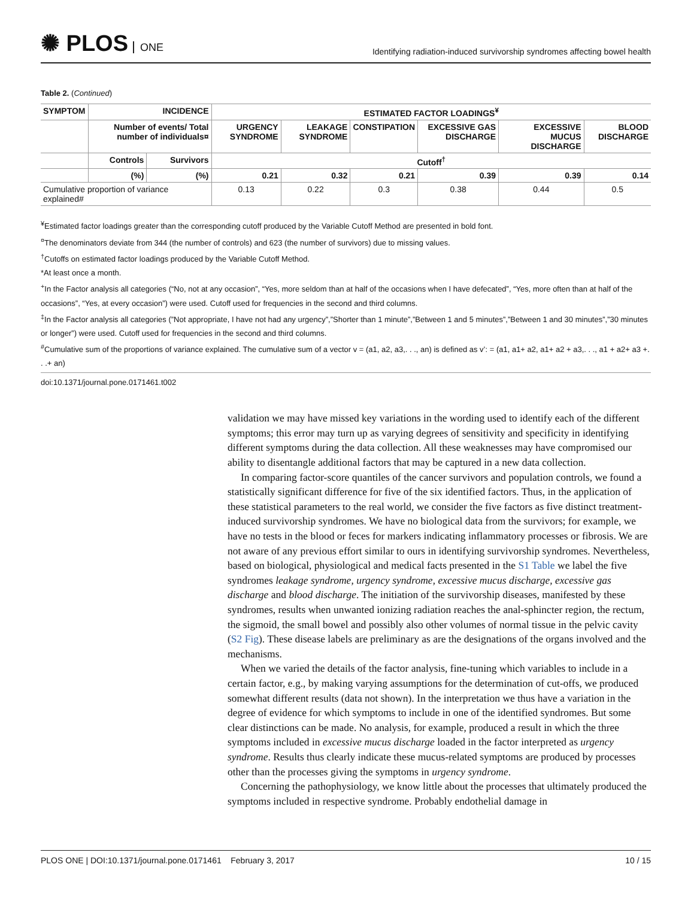✺ PLOS ONE
Identifying radiation-induced survivorship syndromes affecting bowel health
Table 2. (Continued)
| SYMPTOM | INCIDENCE | | ESTIMATED FACTOR LOADINGS<sup>¥</sup> | | | | | |
| --- | --- | --- | --- | --- | --- | --- | --- | --- |
| | Number of events/ Total number of individuals¤ | | URGENCY SYNDROME | LEAKAGE SYNDROME | CONSTIPATION | EXCESSIVE GAS DISCHARGE | EXCESSIVE MUCUS DISCHARGE | BLOOD DISCHARGE |
| | Controls | Survivors | Cutoff<sup>†</sup> | | | | | |
| | (%) | (%) | 0.21 | 0.32 | 0.21 | 0.39 | 0.39 | 0.14 |
| Cumulative proportion of variance explained# | | | 0.13 | 0.22 | 0.3 | 0.38 | 0.44 | 0.5 |
<sup>¥</sup>Estimated factor loadings greater than the corresponding cutoff produced by the Variable Cutoff Method are presented in bold font.
<sup>¤</sup>The denominators deviate from 344 (the number of controls) and 623 (the number of survivors) due to missing values.
<sup>†</sup> Cutoffs on estimated factor loadings produced by the Variable Cutoff Method.
*At least once a month.
<sup>+</sup>In the Factor analysis all categories (“No, not at any occasion”, “Yes, more seldom than at half of the occasions when I have defecated”, “Yes, more often than at half of the occasions”, “Yes, at every occasion”) were used. Cutoff used for frequencies in the second and third columns.
<sup>‡</sup> In the Factor analysis all categories (”Not appropriate, I have not had any urgency”,”Shorter than 1 minute”,”Between 1 and 5 minutes”,”Between 1 and 30 minutes”,”30 minutes or longer”) were used. Cutoff used for frequencies in the second and third columns.
<sup>#</sup> Cumulative sum of the proportions of variance explained. The cumulative sum of a vector v = (a1, a2, a3,. . ., an) is defined as v’: = (a1, a1+ a2, a1+ a2 + a3,. . ., a1 + a2+ a3 +. . .+ an)
doi:10.1371/journal.pone.0171461.t002
validation we may have missed key variations in the wording used to identify each of the different symptoms; this error may turn up as varying degrees of sensitivity and specificity in identifying different symptoms during the data collection. All these weaknesses may have compromised our ability to disentangle additional factors that may be captured in a new data collection.
In comparing factor-score quantiles of the cancer survivors and population controls, we found a statistically significant difference for five of the six identified factors. Thus, in the application of these statistical parameters to the real world, we consider the five factors as five distinct treatment-induced survivorship syndromes. We have no biological data from the survivors; for example, we have no tests in the blood or feces for markers indicating inflammatory processes or fibrosis. We are not aware of any previous effort similar to ours in identifying survivorship syndromes. Nevertheless, based on biological, physiological and medical facts presented in the S1 Table we label the five syndromes leakage syndrome, urgency syndrome, excessive mucus discharge, excessive gas discharge and blood discharge. The initiation of the survivorship diseases, manifested by these syndromes, results when unwanted ionizing radiation reaches the anal-sphincter region, the rectum, the sigmoid, the small bowel and possibly also other volumes of normal tissue in the pelvic cavity (S2 Fig). These disease labels are preliminary as are the designations of the organs involved and the mechanisms.
When we varied the details of the factor analysis, fine-tuning which variables to include in a certain factor, e.g., by making varying assumptions for the determination of cut-offs, we produced somewhat different results (data not shown). In the interpretation we thus have a variation in the degree of evidence for which symptoms to include in one of the identified syndromes. But some clear distinctions can be made. No analysis, for example, produced a result in which the three symptoms included in excessive mucus discharge loaded in the factor interpreted as urgency syndrome. Results thus clearly indicate these mucus-related symptoms are produced by processes other than the processes giving the symptoms in urgency syndrome.
Concerning the pathophysiology, we know little about the processes that ultimately produced the symptoms included in respective syndrome. Probably endothelial damage in
PLOS ONE | DOI:10.1371/journal.pone.0171461 February 3, 2017 10 / 15